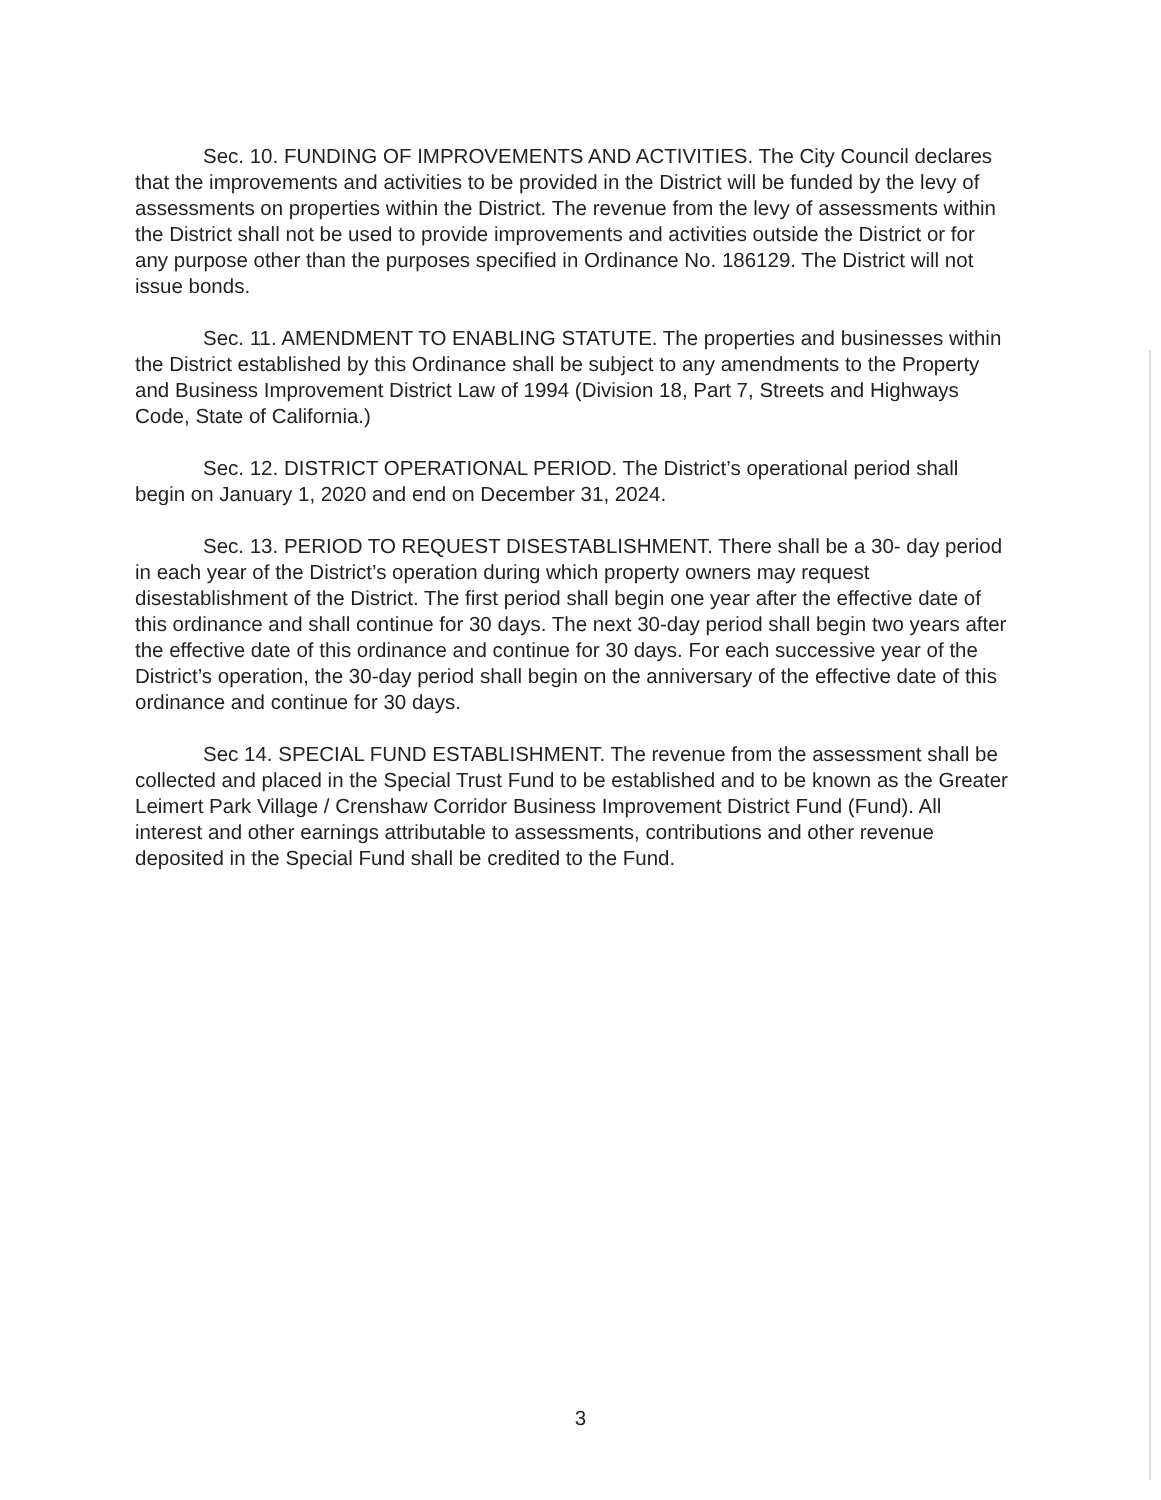Sec. 10. FUNDING OF IMPROVEMENTS AND ACTIVITIES. The City Council declares that the improvements and activities to be provided in the District will be funded by the levy of assessments on properties within the District. The revenue from the levy of assessments within the District shall not be used to provide improvements and activities outside the District or for any purpose other than the purposes specified in Ordinance No. 186129. The District will not issue bonds.
Sec. 11. AMENDMENT TO ENABLING STATUTE. The properties and businesses within the District established by this Ordinance shall be subject to any amendments to the Property and Business Improvement District Law of 1994 (Division 18, Part 7, Streets and Highways Code, State of California.)
Sec. 12. DISTRICT OPERATIONAL PERIOD. The District’s operational period shall begin on January 1, 2020 and end on December 31, 2024.
Sec. 13. PERIOD TO REQUEST DISESTABLISHMENT. There shall be a 30- day period in each year of the District’s operation during which property owners may request disestablishment of the District. The first period shall begin one year after the effective date of this ordinance and shall continue for 30 days. The next 30-day period shall begin two years after the effective date of this ordinance and continue for 30 days. For each successive year of the District’s operation, the 30-day period shall begin on the anniversary of the effective date of this ordinance and continue for 30 days.
Sec 14. SPECIAL FUND ESTABLISHMENT. The revenue from the assessment shall be collected and placed in the Special Trust Fund to be established and to be known as the Greater Leimert Park Village / Crenshaw Corridor Business Improvement District Fund (Fund). All interest and other earnings attributable to assessments, contributions and other revenue deposited in the Special Fund shall be credited to the Fund.
3